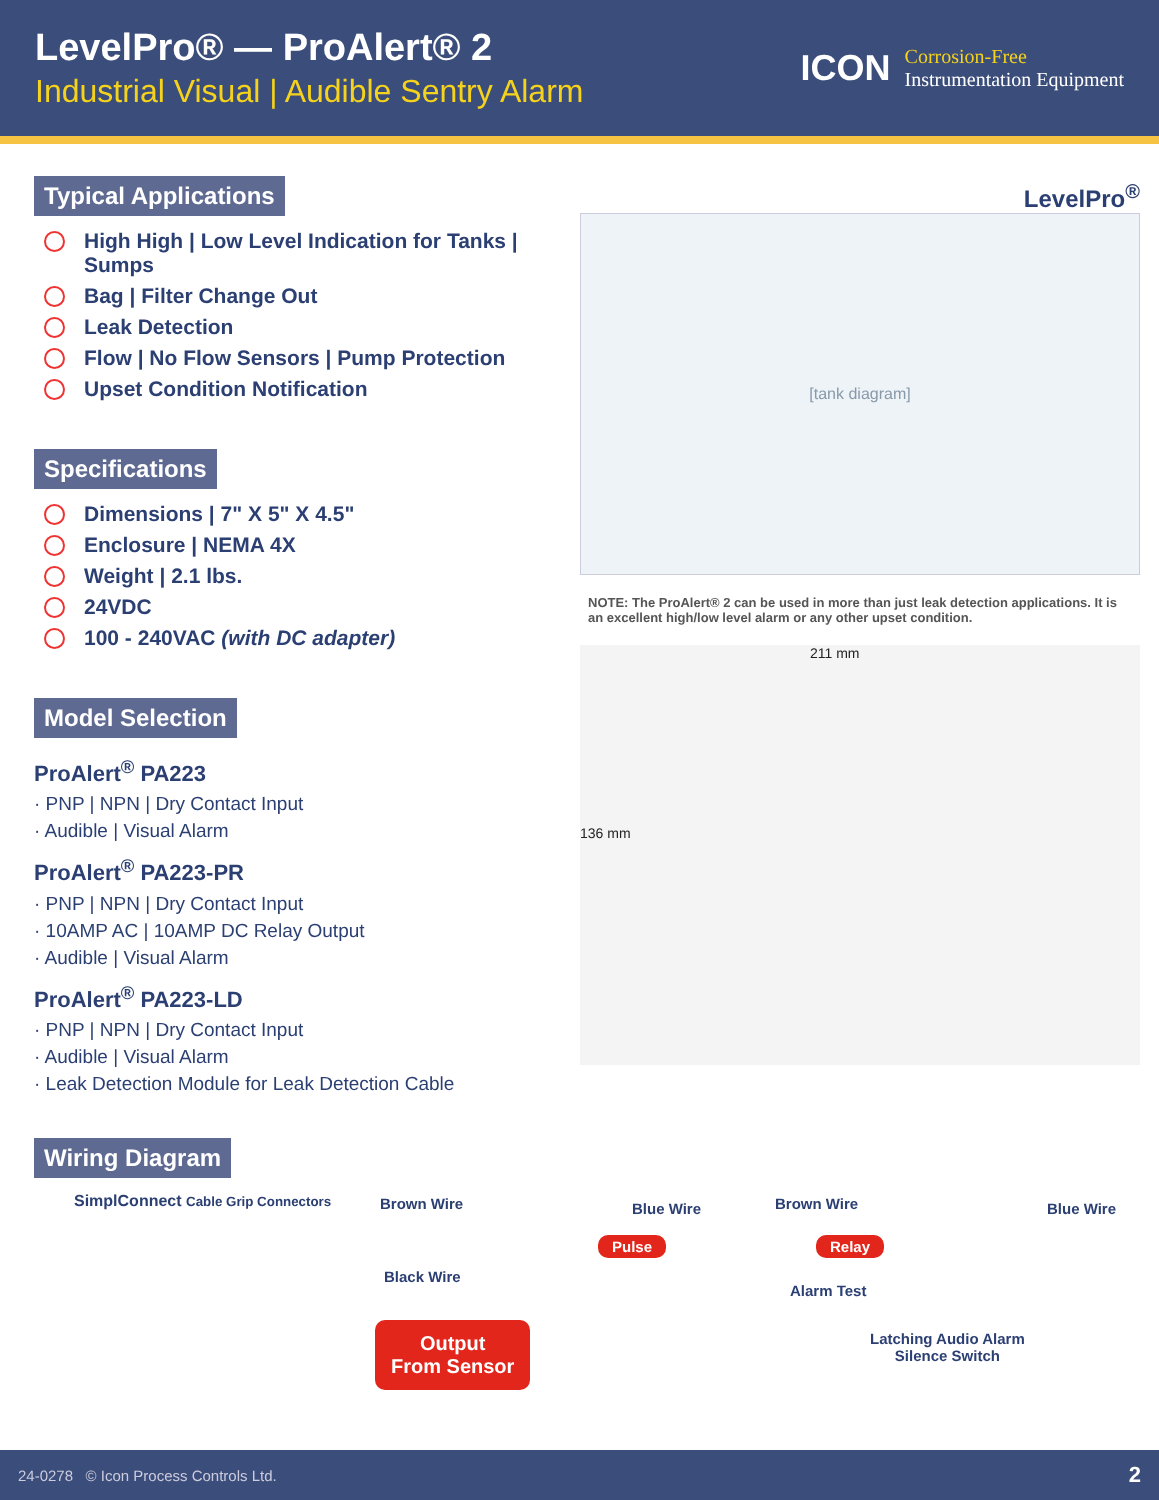LevelPro® — ProAlert® 2
Industrial Visual | Audible Sentry Alarm
ICON
Corrosion-Free
Instrumentation Equipment
Typical Applications
High High | Low Level Indication for Tanks | Sumps
Bag | Filter Change Out
Leak Detection
Flow | No Flow Sensors | Pump Protection
Upset Condition Notification
Specifications
Dimensions | 7" X 5" X 4.5"
Enclosure | NEMA 4X
Weight | 2.1 lbs.
24VDC
100 - 240VAC (with DC adapter)
Model Selection
ProAlert<sup>®</sup> PA223
· PNP | NPN | Dry Contact Input
· Audible | Visual Alarm
ProAlert<sup>®</sup> PA223-PR
· PNP | NPN | Dry Contact Input
· 10AMP AC | 10AMP DC Relay Output
· Audible | Visual Alarm
ProAlert<sup>®</sup> PA223-LD
· PNP | NPN | Dry Contact Input
· Audible | Visual Alarm
· Leak Detection Module for Leak Detection Cable
Wiring Diagram
SimplConnect Cable Grip Connectors
LevelPro<sup>®</sup>
[tank diagram]
NOTE: The ProAlert® 2 can be used in more than just leak detection applications. It is an excellent high/low level alarm or any other upset condition.
211 mm
136 mm
Brown Wire Blue Wire
Pulse
Brown Wire Blue Wire
Relay
Black Wire
Alarm Test
Output
From Sensor
Latching Audio Alarm
Silence Switch
24-0278 © Icon Process Controls Ltd. 2